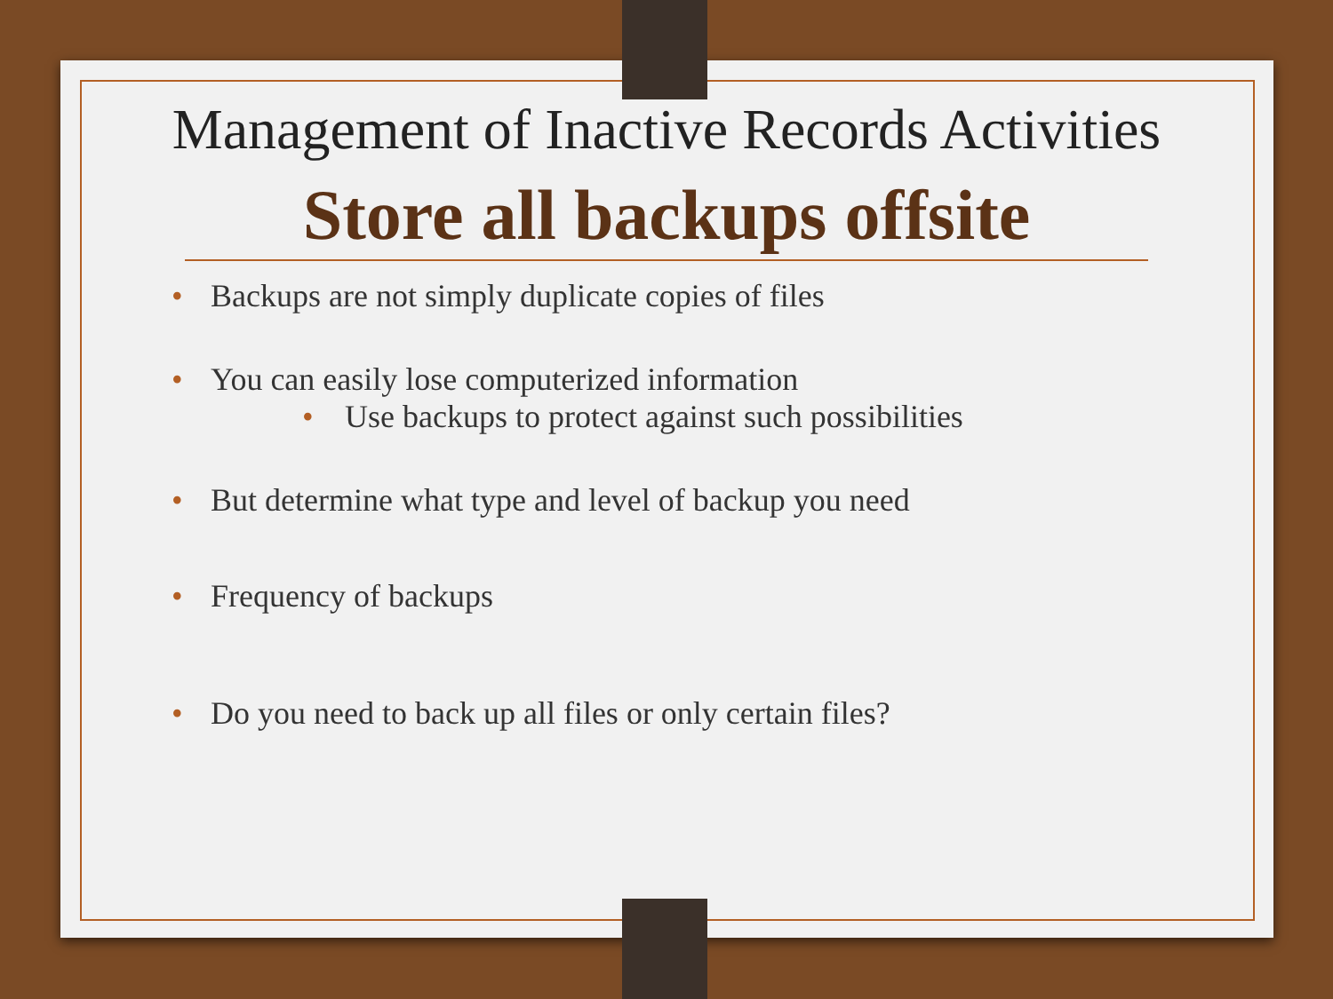Management of Inactive Records Activities
Store all backups offsite
• Backups are not simply duplicate copies of files
• You can easily lose computerized information
• Use backups to protect against such possibilities
• But determine what type and level of backup you need
• Frequency of backups
• Do you need to back up all files or only certain files?